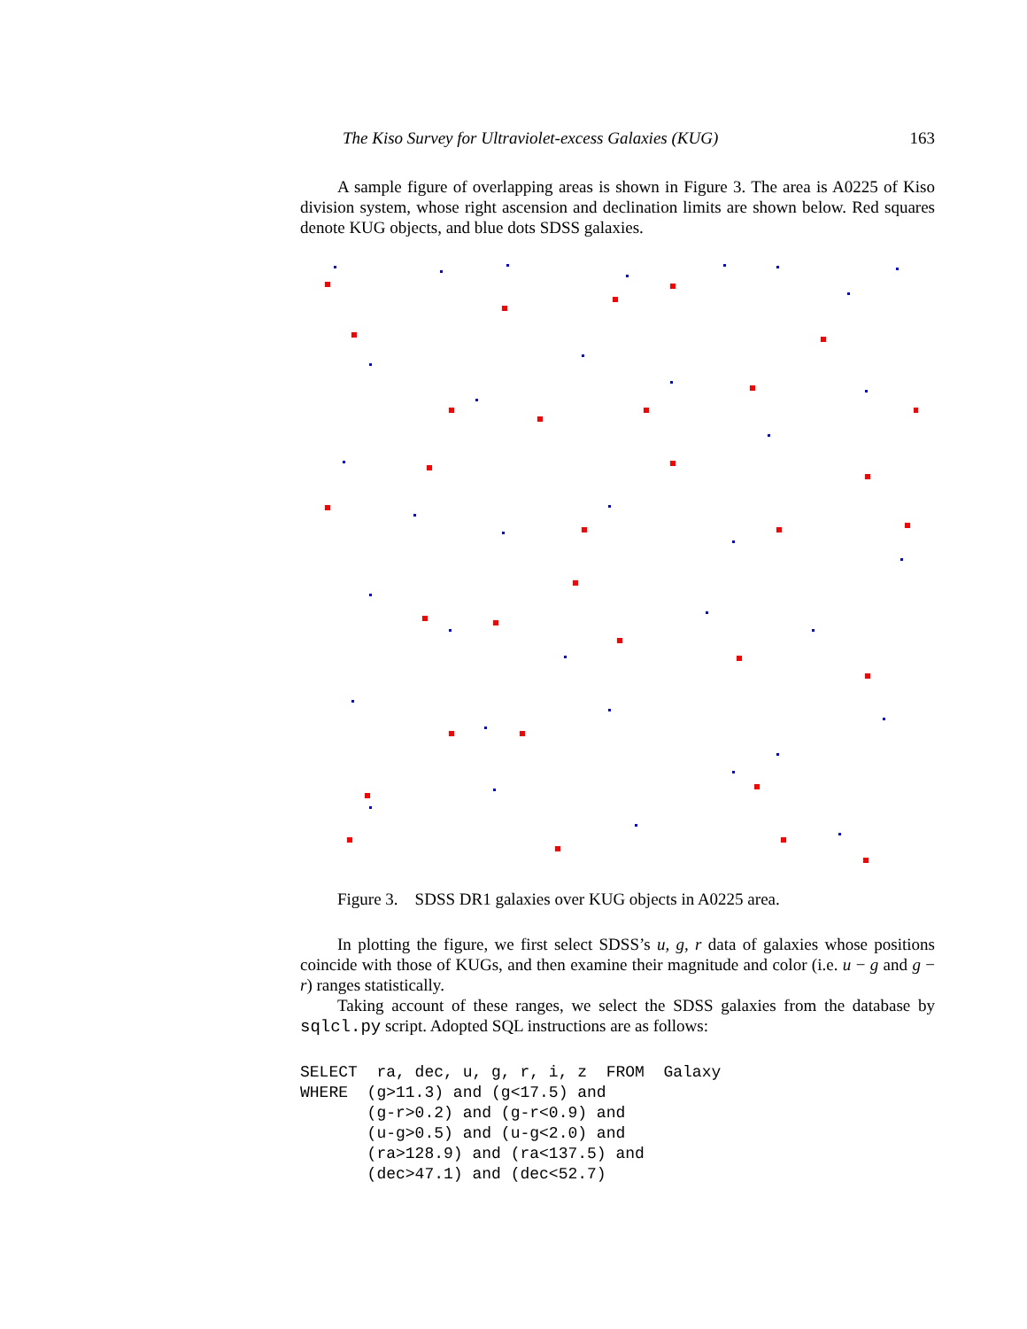The Kiso Survey for Ultraviolet-excess Galaxies (KUG) 163
A sample figure of overlapping areas is shown in Figure 3. The area is A0225 of Kiso division system, whose right ascension and declination limits are shown below. Red squares denote KUG objects, and blue dots SDSS galaxies.
Figure 3. SDSS DR1 galaxies over KUG objects in A0225 area.
In plotting the figure, we first select SDSS’s u, g, r data of galaxies whose positions coincide with those of KUGs, and then examine their magnitude and color (i.e. u − g and g − r) ranges statistically.
Taking account of these ranges, we select the SDSS galaxies from the database by sqlcl.py script. Adopted SQL instructions are as follows:
SELECT  ra, dec, u, g, r, i, z  FROM  Galaxy
WHERE  (g>11.3) and (g<17.5) and
       (g-r>0.2) and (g-r<0.9) and
       (u-g>0.5) and (u-g<2.0) and
       (ra>128.9) and (ra<137.5) and
       (dec>47.1) and (dec<52.7)